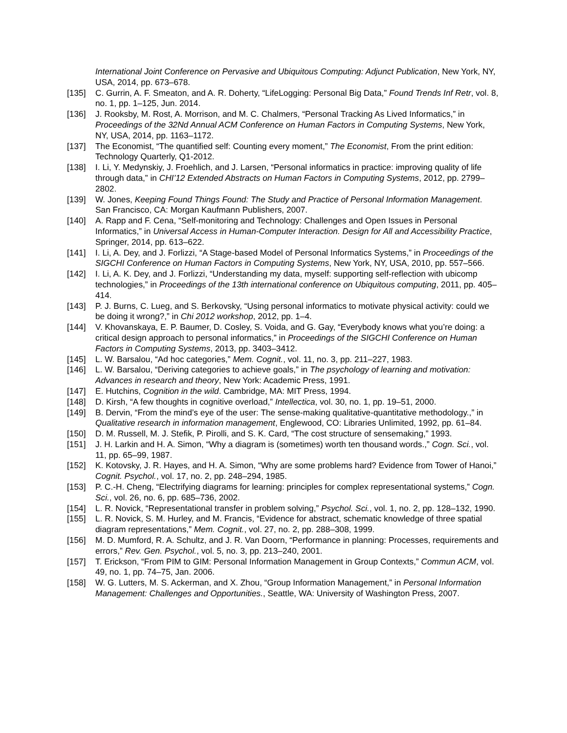International Joint Conference on Pervasive and Ubiquitous Computing: Adjunct Publication, New York, NY, USA, 2014, pp. 673–678.
[135] C. Gurrin, A. F. Smeaton, and A. R. Doherty, “LifeLogging: Personal Big Data,” Found Trends Inf Retr, vol. 8, no. 1, pp. 1–125, Jun. 2014.
[136] J. Rooksby, M. Rost, A. Morrison, and M. C. Chalmers, “Personal Tracking As Lived Informatics,” in Proceedings of the 32Nd Annual ACM Conference on Human Factors in Computing Systems, New York, NY, USA, 2014, pp. 1163–1172.
[137] The Economist, “The quantified self: Counting every moment,” The Economist, From the print edition: Technology Quarterly, Q1-2012.
[138] I. Li, Y. Medynskiy, J. Froehlich, and J. Larsen, “Personal informatics in practice: improving quality of life through data,” in CHI’12 Extended Abstracts on Human Factors in Computing Systems, 2012, pp. 2799–2802.
[139] W. Jones, Keeping Found Things Found: The Study and Practice of Personal Information Management. San Francisco, CA: Morgan Kaufmann Publishers, 2007.
[140] A. Rapp and F. Cena, “Self-monitoring and Technology: Challenges and Open Issues in Personal Informatics,” in Universal Access in Human-Computer Interaction. Design for All and Accessibility Practice, Springer, 2014, pp. 613–622.
[141] I. Li, A. Dey, and J. Forlizzi, “A Stage-based Model of Personal Informatics Systems,” in Proceedings of the SIGCHI Conference on Human Factors in Computing Systems, New York, NY, USA, 2010, pp. 557–566.
[142] I. Li, A. K. Dey, and J. Forlizzi, “Understanding my data, myself: supporting self-reflection with ubicomp technologies,” in Proceedings of the 13th international conference on Ubiquitous computing, 2011, pp. 405–414.
[143] P. J. Burns, C. Lueg, and S. Berkovsky, “Using personal informatics to motivate physical activity: could we be doing it wrong?,” in Chi 2012 workshop, 2012, pp. 1–4.
[144] V. Khovanskaya, E. P. Baumer, D. Cosley, S. Voida, and G. Gay, “Everybody knows what you’re doing: a critical design approach to personal informatics,” in Proceedings of the SIGCHI Conference on Human Factors in Computing Systems, 2013, pp. 3403–3412.
[145] L. W. Barsalou, “Ad hoc categories,” Mem. Cognit., vol. 11, no. 3, pp. 211–227, 1983.
[146] L. W. Barsalou, “Deriving categories to achieve goals,” in The psychology of learning and motivation: Advances in research and theory, New York: Academic Press, 1991.
[147] E. Hutchins, Cognition in the wild. Cambridge, MA: MIT Press, 1994.
[148] D. Kirsh, “A few thoughts in cognitive overload,” Intellectica, vol. 30, no. 1, pp. 19–51, 2000.
[149] B. Dervin, “From the mind’s eye of the user: The sense-making qualitative-quantitative methodology.,” in Qualitative research in information management, Englewood, CO: Libraries Unlimited, 1992, pp. 61–84.
[150] D. M. Russell, M. J. Stefik, P. Pirolli, and S. K. Card, “The cost structure of sensemaking,” 1993.
[151] J. H. Larkin and H. A. Simon, “Why a diagram is (sometimes) worth ten thousand words.,” Cogn. Sci., vol. 11, pp. 65–99, 1987.
[152] K. Kotovsky, J. R. Hayes, and H. A. Simon, “Why are some problems hard? Evidence from Tower of Hanoi,” Cognit. Psychol., vol. 17, no. 2, pp. 248–294, 1985.
[153] P. C.-H. Cheng, “Electrifying diagrams for learning: principles for complex representational systems,” Cogn. Sci., vol. 26, no. 6, pp. 685–736, 2002.
[154] L. R. Novick, “Representational transfer in problem solving,” Psychol. Sci., vol. 1, no. 2, pp. 128–132, 1990.
[155] L. R. Novick, S. M. Hurley, and M. Francis, “Evidence for abstract, schematic knowledge of three spatial diagram representations,” Mem. Cognit., vol. 27, no. 2, pp. 288–308, 1999.
[156] M. D. Mumford, R. A. Schultz, and J. R. Van Doorn, “Performance in planning: Processes, requirements and errors,” Rev. Gen. Psychol., vol. 5, no. 3, pp. 213–240, 2001.
[157] T. Erickson, “From PIM to GIM: Personal Information Management in Group Contexts,” Commun ACM, vol. 49, no. 1, pp. 74–75, Jan. 2006.
[158] W. G. Lutters, M. S. Ackerman, and X. Zhou, “Group Information Management,” in Personal Information Management: Challenges and Opportunities., Seattle, WA: University of Washington Press, 2007.